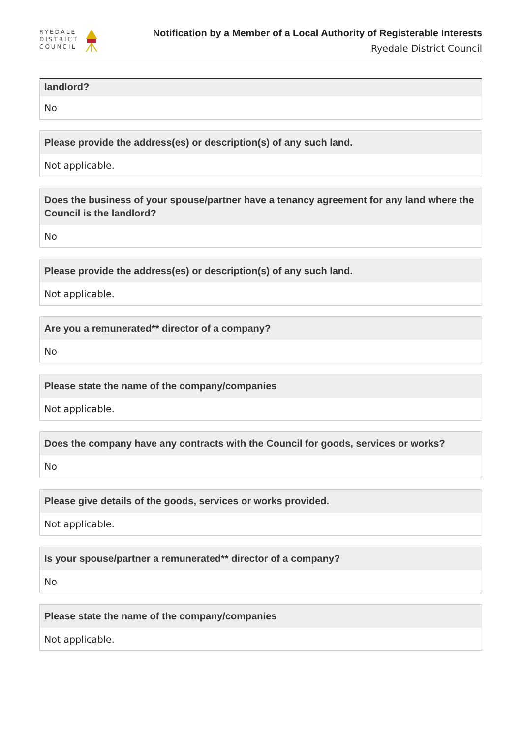RYEDALE
DISTRICT
COUNCIL
Notification by a Member of a Local Authority of Registerable Interests
Ryedale District Council
landlord?
No
Please provide the address(es) or description(s) of any such land.
Not applicable.
Does the business of your spouse/partner have a tenancy agreement for any land where the Council is the landlord?
No
Please provide the address(es) or description(s) of any such land.
Not applicable.
Are you a remunerated** director of a company?
No
Please state the name of the company/companies
Not applicable.
Does the company have any contracts with the Council for goods, services or works?
No
Please give details of the goods, services or works provided.
Not applicable.
Is your spouse/partner a remunerated** director of a company?
No
Please state the name of the company/companies
Not applicable.